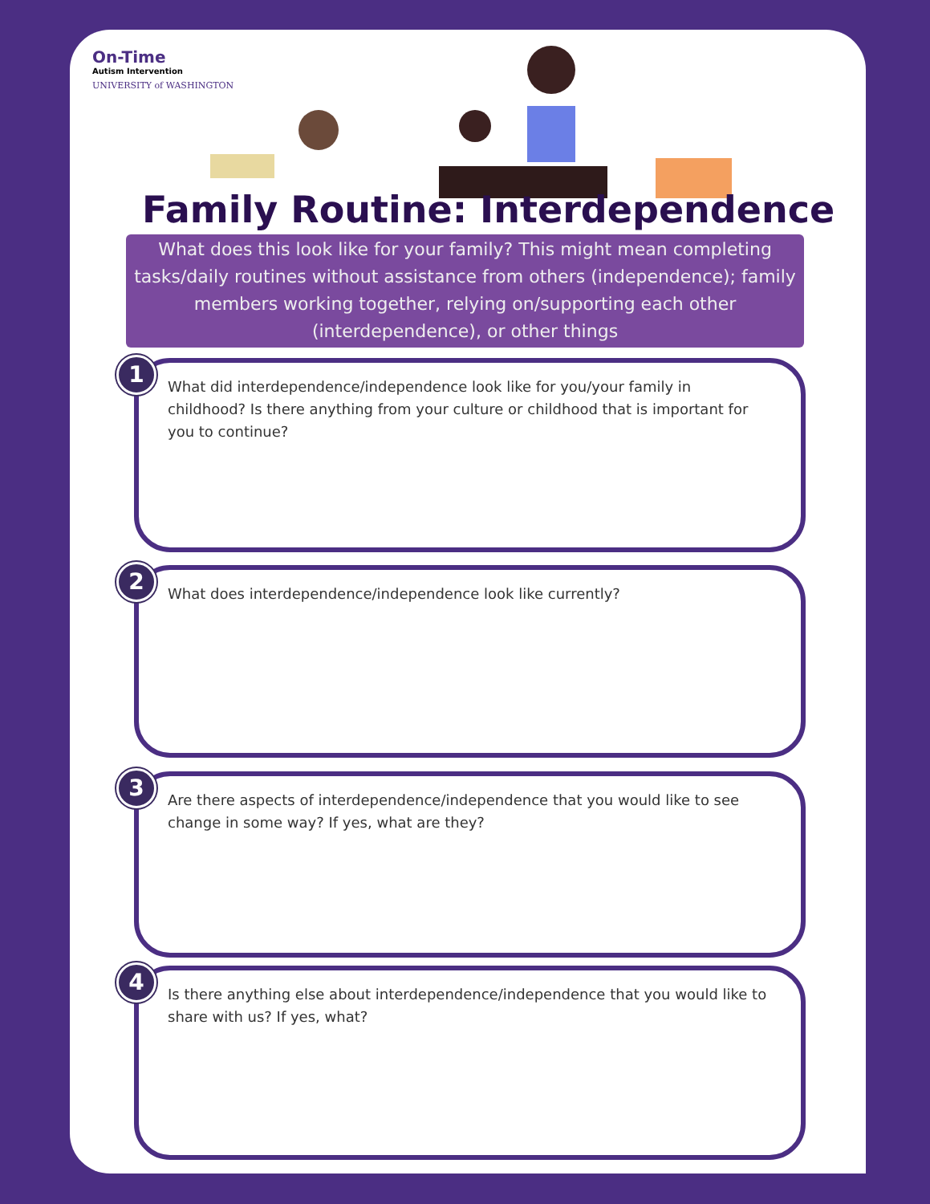On-Time
Autism Intervention
UNIVERSITY of WASHINGTON
Family Routine: Interdependence
What does this look like for your family? This might mean completing tasks/daily routines without assistance from others (independence); family members working together, relying on/supporting each other (interdependence), or other things
1
What did interdependence/independence look like for you/your family in childhood? Is there anything from your culture or childhood that is important for you to continue?
2
What does interdependence/independence look like currently?
3
Are there aspects of interdependence/independence that you would like to see change in some way? If yes, what are they?
4
Is there anything else about interdependence/independence that you would like to share with us? If yes, what?